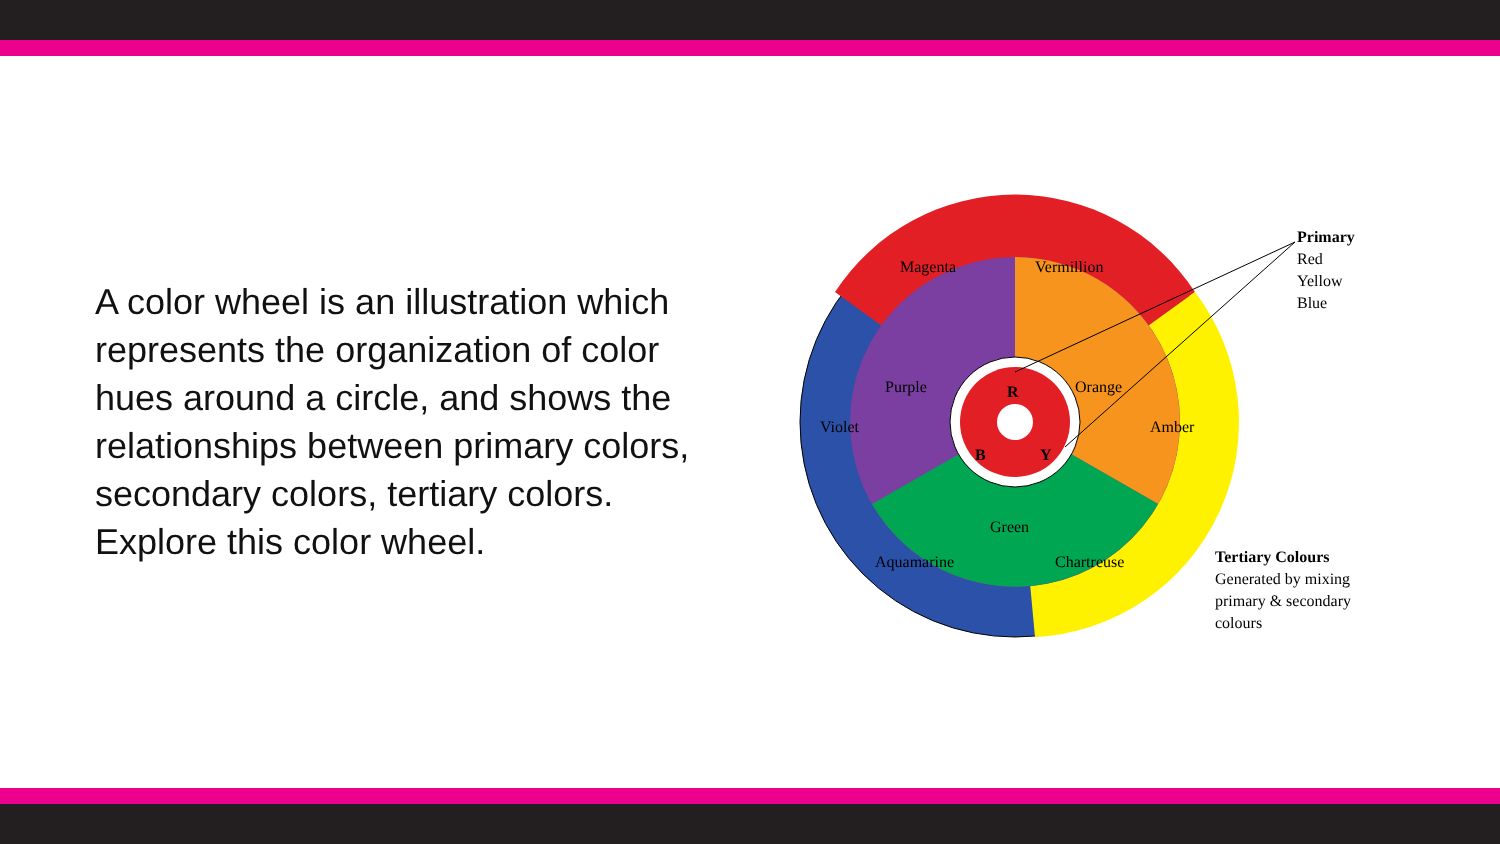A color wheel is an illustration which represents the organization of color hues around a circle, and shows the relationships between primary colors, secondary colors, tertiary colors. Explore this color wheel.
Magenta
Vermillion
Purple
Orange
Violet
Amber
Green
Aquamarine
Chartreuse
R
B
Y
Primary
Red
Yellow
Blue
Tertiary Colours
Generated by mixing
primary & secondary
colours